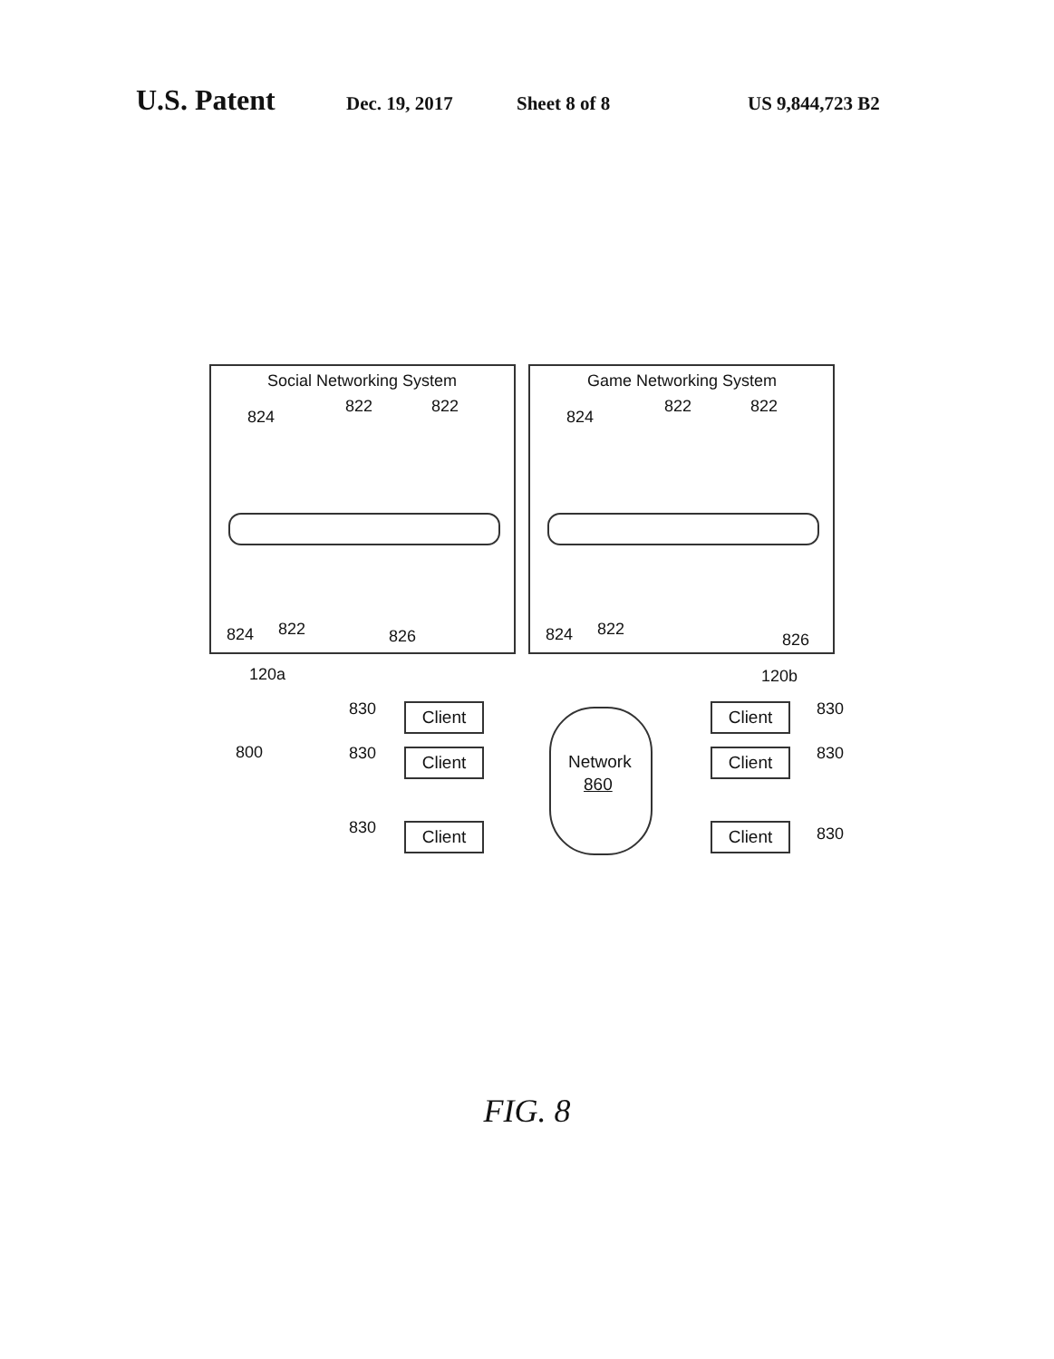U.S. Patent Dec. 19, 2017 Sheet 8 of 8 US 9,844,723 B2
Social Networking System Game Networking System
824
822 822
824
822 822
824 822 826 824 822
826
120a 120b
830
830
830
830
830
830
800
Client
Client
Client
Client
Client
Client
Network
860
FIG. 8